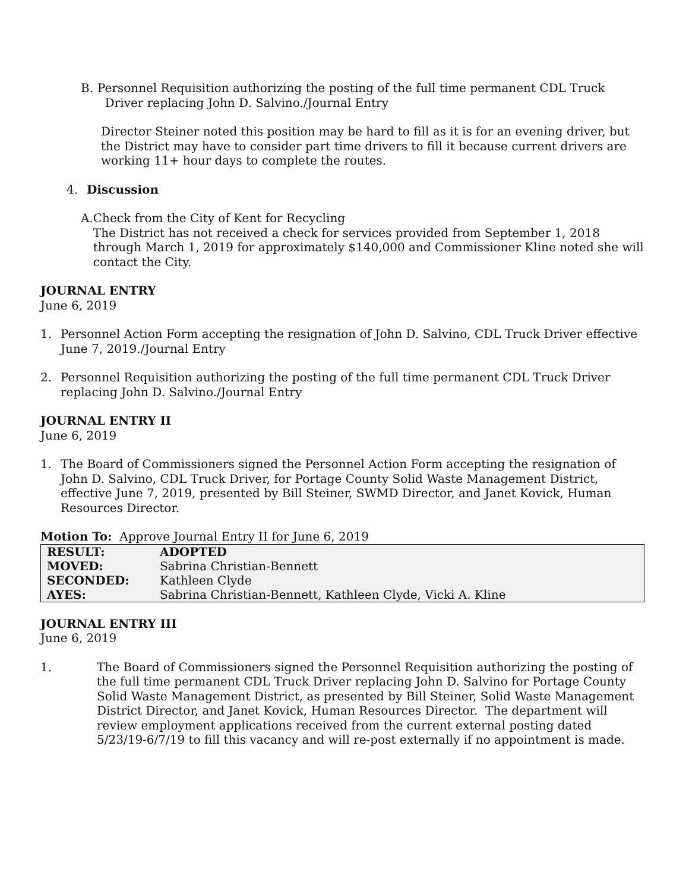B. Personnel Requisition authorizing the posting of the full time permanent CDL Truck
Driver replacing John D. Salvino./Journal Entry
Director Steiner noted this position may be hard to fill as it is for an evening driver, but the District may have to consider part time drivers to fill it because current drivers are working 11+ hour days to complete the routes.
4. Discussion
A. Check from the City of Kent for Recycling
The District has not received a check for services provided from September 1, 2018 through March 1, 2019 for approximately $140,000 and Commissioner Kline noted she will contact the City.
JOURNAL ENTRY
June 6, 2019
1. Personnel Action Form accepting the resignation of John D. Salvino, CDL Truck Driver effective June 7, 2019./Journal Entry
2. Personnel Requisition authorizing the posting of the full time permanent CDL Truck Driver replacing John D. Salvino./Journal Entry
JOURNAL ENTRY II
June 6, 2019
1. The Board of Commissioners signed the Personnel Action Form accepting the resignation of John D. Salvino, CDL Truck Driver, for Portage County Solid Waste Management District, effective June 7, 2019, presented by Bill Steiner, SWMD Director, and Janet Kovick, Human Resources Director.
Motion To: Approve Journal Entry II for June 6, 2019
| RESULT: | ADOPTED |
| MOVED: | Sabrina Christian-Bennett |
| SECONDED: | Kathleen Clyde |
| AYES: | Sabrina Christian-Bennett, Kathleen Clyde, Vicki A. Kline |
JOURNAL ENTRY III
June 6, 2019
1. The Board of Commissioners signed the Personnel Requisition authorizing the posting of the full time permanent CDL Truck Driver replacing John D. Salvino for Portage County Solid Waste Management District, as presented by Bill Steiner, Solid Waste Management District Director, and Janet Kovick, Human Resources Director. The department will review employment applications received from the current external posting dated 5/23/19-6/7/19 to fill this vacancy and will re-post externally if no appointment is made.